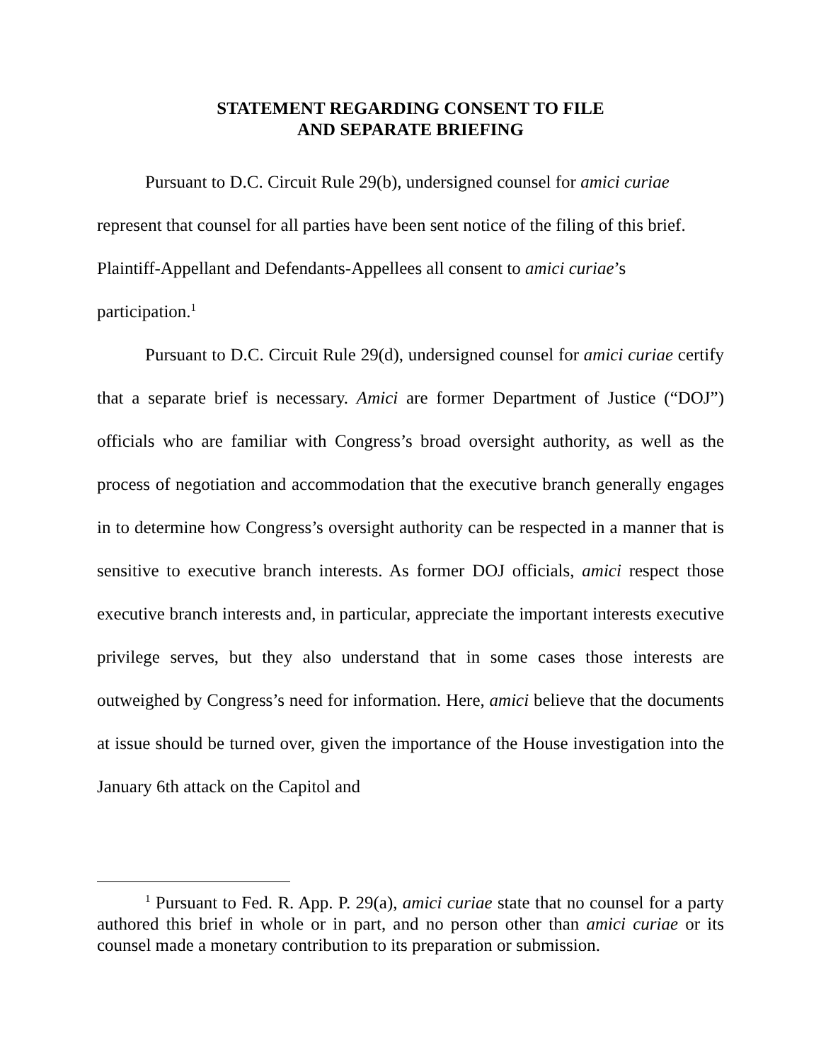STATEMENT REGARDING CONSENT TO FILE
AND SEPARATE BRIEFING
Pursuant to D.C. Circuit Rule 29(b), undersigned counsel for amici curiae represent that counsel for all parties have been sent notice of the filing of this brief. Plaintiff-Appellant and Defendants-Appellees all consent to amici curiae’s participation.<sup>1</sup>
Pursuant to D.C. Circuit Rule 29(d), undersigned counsel for amici curiae certify that a separate brief is necessary. Amici are former Department of Justice (“DOJ”) officials who are familiar with Congress’s broad oversight authority, as well as the process of negotiation and accommodation that the executive branch generally engages in to determine how Congress’s oversight authority can be respected in a manner that is sensitive to executive branch interests. As former DOJ officials, amici respect those executive branch interests and, in particular, appreciate the important interests executive privilege serves, but they also understand that in some cases those interests are outweighed by Congress’s need for information. Here, amici believe that the documents at issue should be turned over, given the importance of the House investigation into the January 6th attack on the Capitol and
<sup>1</sup> Pursuant to Fed. R. App. P. 29(a), amici curiae state that no counsel for a party authored this brief in whole or in part, and no person other than amici curiae or its counsel made a monetary contribution to its preparation or submission.